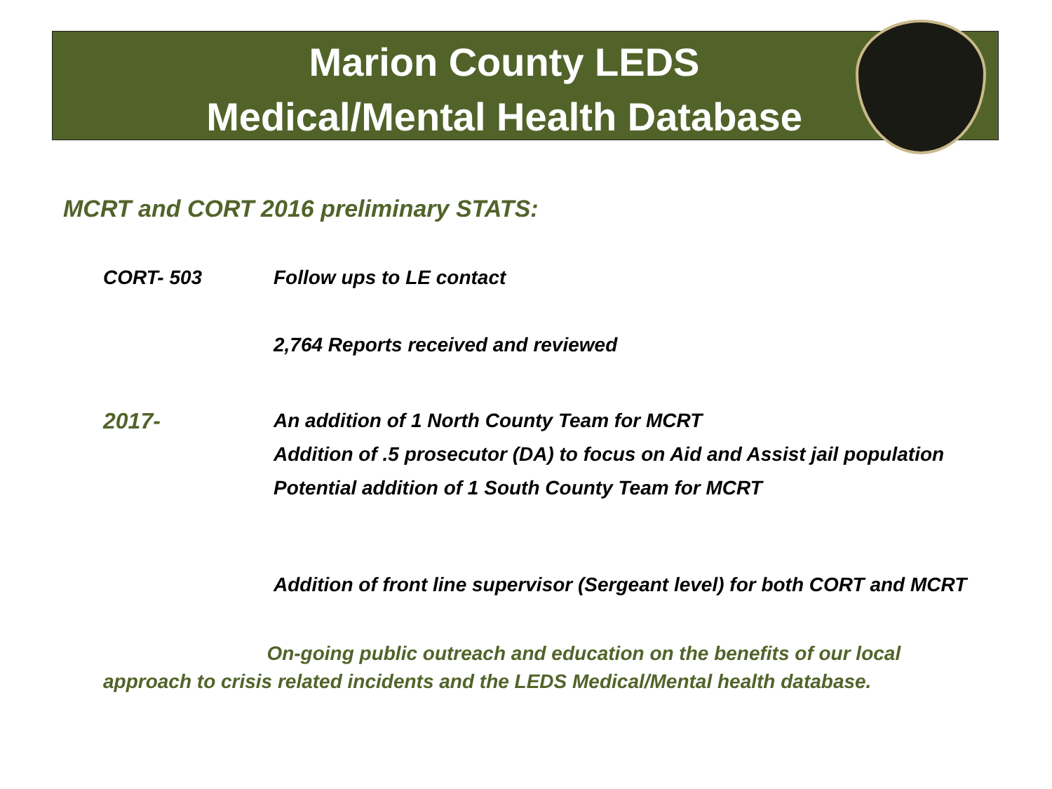Marion County LEDS
Medical/Mental Health Database
MCRT and CORT 2016 preliminary STATS:
CORT- 503 Follow ups to LE contact
2,764 Reports received and reviewed
2017- An addition of 1 North County Team for MCRT
Addition of .5 prosecutor (DA) to focus on Aid and Assist jail population
Potential addition of 1 South County Team for MCRT
Addition of front line supervisor (Sergeant level) for both CORT and MCRT
On-going public outreach and education on the benefits of our local
approach to crisis related incidents and the LEDS Medical/Mental health database.